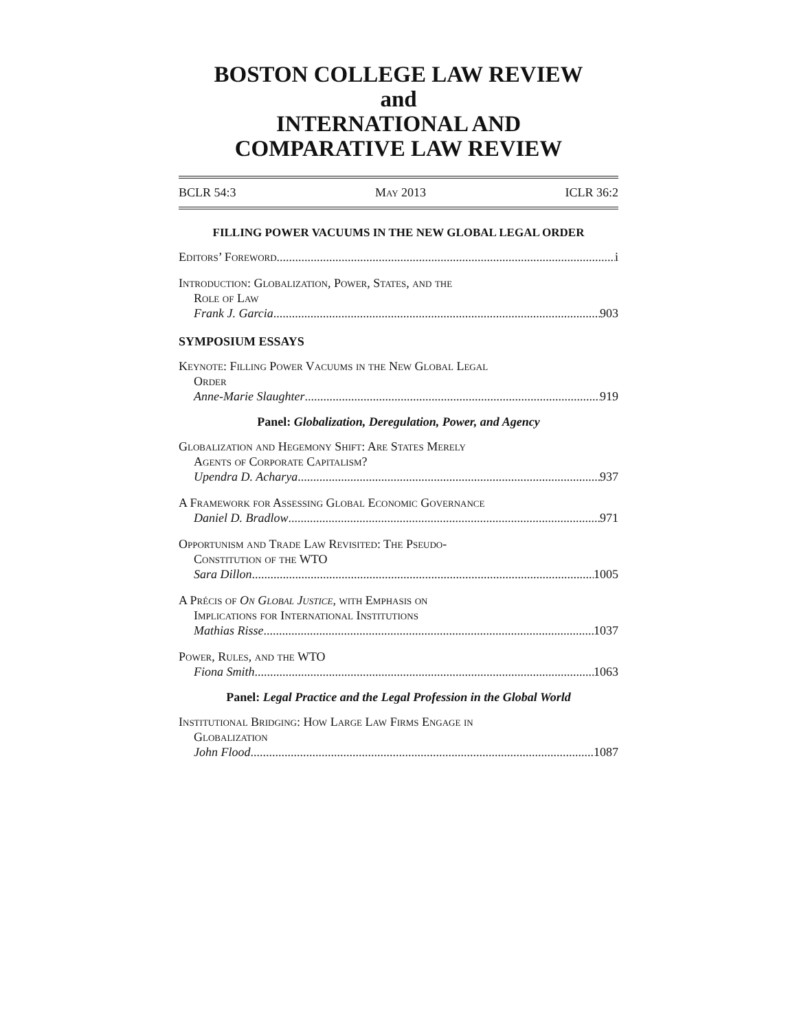BOSTON COLLEGE LAW REVIEW
and
INTERNATIONAL AND
COMPARATIVE LAW REVIEW
BCLR 54:3 May 2013 ICLR 36:2
FILLING POWER VACUUMS IN THE NEW GLOBAL LEGAL ORDER
Editors’ Foreword i
Introduction: Globalization, Power, States, and the
Role of Law
Frank J. Garcia 903
SYMPOSIUM ESSAYS
Keynote: Filling Power Vacuums in the New Global Legal
Order
Anne-Marie Slaughter 919
Panel: Globalization, Deregulation, Power, and Agency
Globalization and Hegemony Shift: Are States Merely
Agents of Corporate Capitalism?
Upendra D. Acharya 937
A Framework for Assessing Global Economic Governance
Daniel D. Bradlow 971
Opportunism and Trade Law Revisited: The Pseudo-
Constitution of the WTO
Sara Dillon 1005
A Précis of On Global Justice, with Emphasis on
Implications for International Institutions
Mathias Risse 1037
Power, Rules, and the WTO
Fiona Smith 1063
Panel: Legal Practice and the Legal Profession in the Global World
Institutional Bridging: How Large Law Firms Engage in
Globalization
John Flood 1087